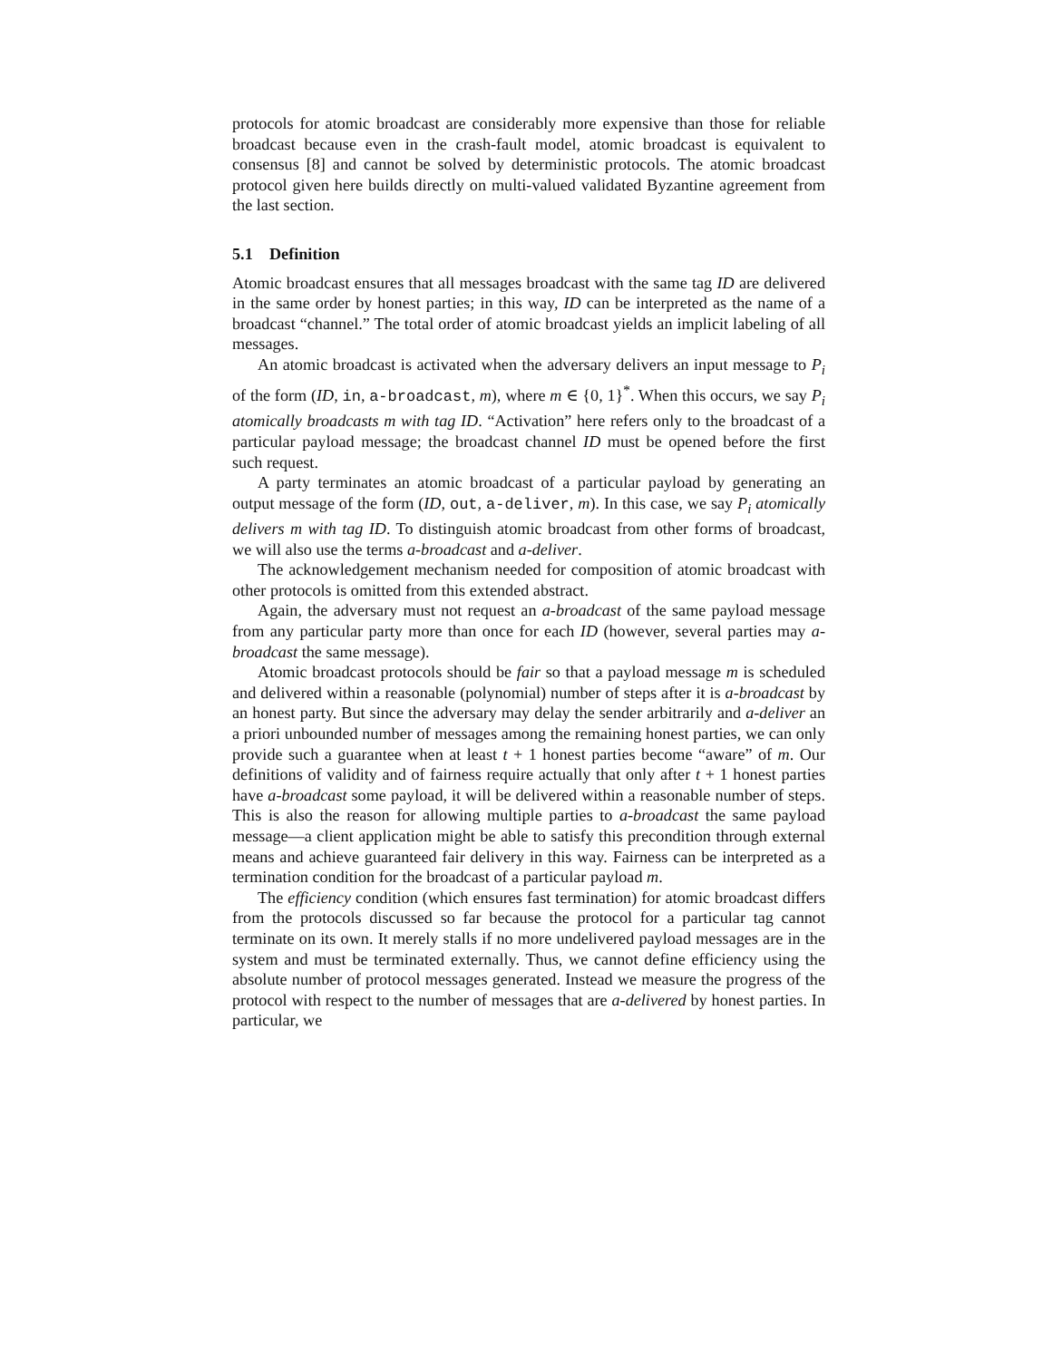protocols for atomic broadcast are considerably more expensive than those for reliable broadcast because even in the crash-fault model, atomic broadcast is equivalent to consensus [8] and cannot be solved by deterministic protocols. The atomic broadcast protocol given here builds directly on multi-valued validated Byzantine agreement from the last section.
5.1 Definition
Atomic broadcast ensures that all messages broadcast with the same tag ID are delivered in the same order by honest parties; in this way, ID can be interpreted as the name of a broadcast “channel.” The total order of atomic broadcast yields an implicit labeling of all messages.
An atomic broadcast is activated when the adversary delivers an input message to P<sub>i</sub> of the form (ID, in, a-broadcast, m), where m ∈ {0, 1}<sup>*</sup>. When this occurs, we say P<sub>i</sub> atomically broadcasts m with tag ID. “Activation” here refers only to the broadcast of a particular payload message; the broadcast channel ID must be opened before the first such request.
A party terminates an atomic broadcast of a particular payload by generating an output message of the form (ID, out, a-deliver, m). In this case, we say P<sub>i</sub> atomically delivers m with tag ID. To distinguish atomic broadcast from other forms of broadcast, we will also use the terms a-broadcast and a-deliver.
The acknowledgement mechanism needed for composition of atomic broadcast with other protocols is omitted from this extended abstract.
Again, the adversary must not request an a-broadcast of the same payload message from any particular party more than once for each ID (however, several parties may a-broadcast the same message).
Atomic broadcast protocols should be fair so that a payload message m is scheduled and delivered within a reasonable (polynomial) number of steps after it is a-broadcast by an honest party. But since the adversary may delay the sender arbitrarily and a-deliver an a priori unbounded number of messages among the remaining honest parties, we can only provide such a guarantee when at least t + 1 honest parties become “aware” of m. Our definitions of validity and of fairness require actually that only after t + 1 honest parties have a-broadcast some payload, it will be delivered within a reasonable number of steps. This is also the reason for allowing multiple parties to a-broadcast the same payload message—a client application might be able to satisfy this precondition through external means and achieve guaranteed fair delivery in this way. Fairness can be interpreted as a termination condition for the broadcast of a particular payload m.
The efficiency condition (which ensures fast termination) for atomic broadcast differs from the protocols discussed so far because the protocol for a particular tag cannot terminate on its own. It merely stalls if no more undelivered payload messages are in the system and must be terminated externally. Thus, we cannot define efficiency using the absolute number of protocol messages generated. Instead we measure the progress of the protocol with respect to the number of messages that are a-delivered by honest parties. In particular, we